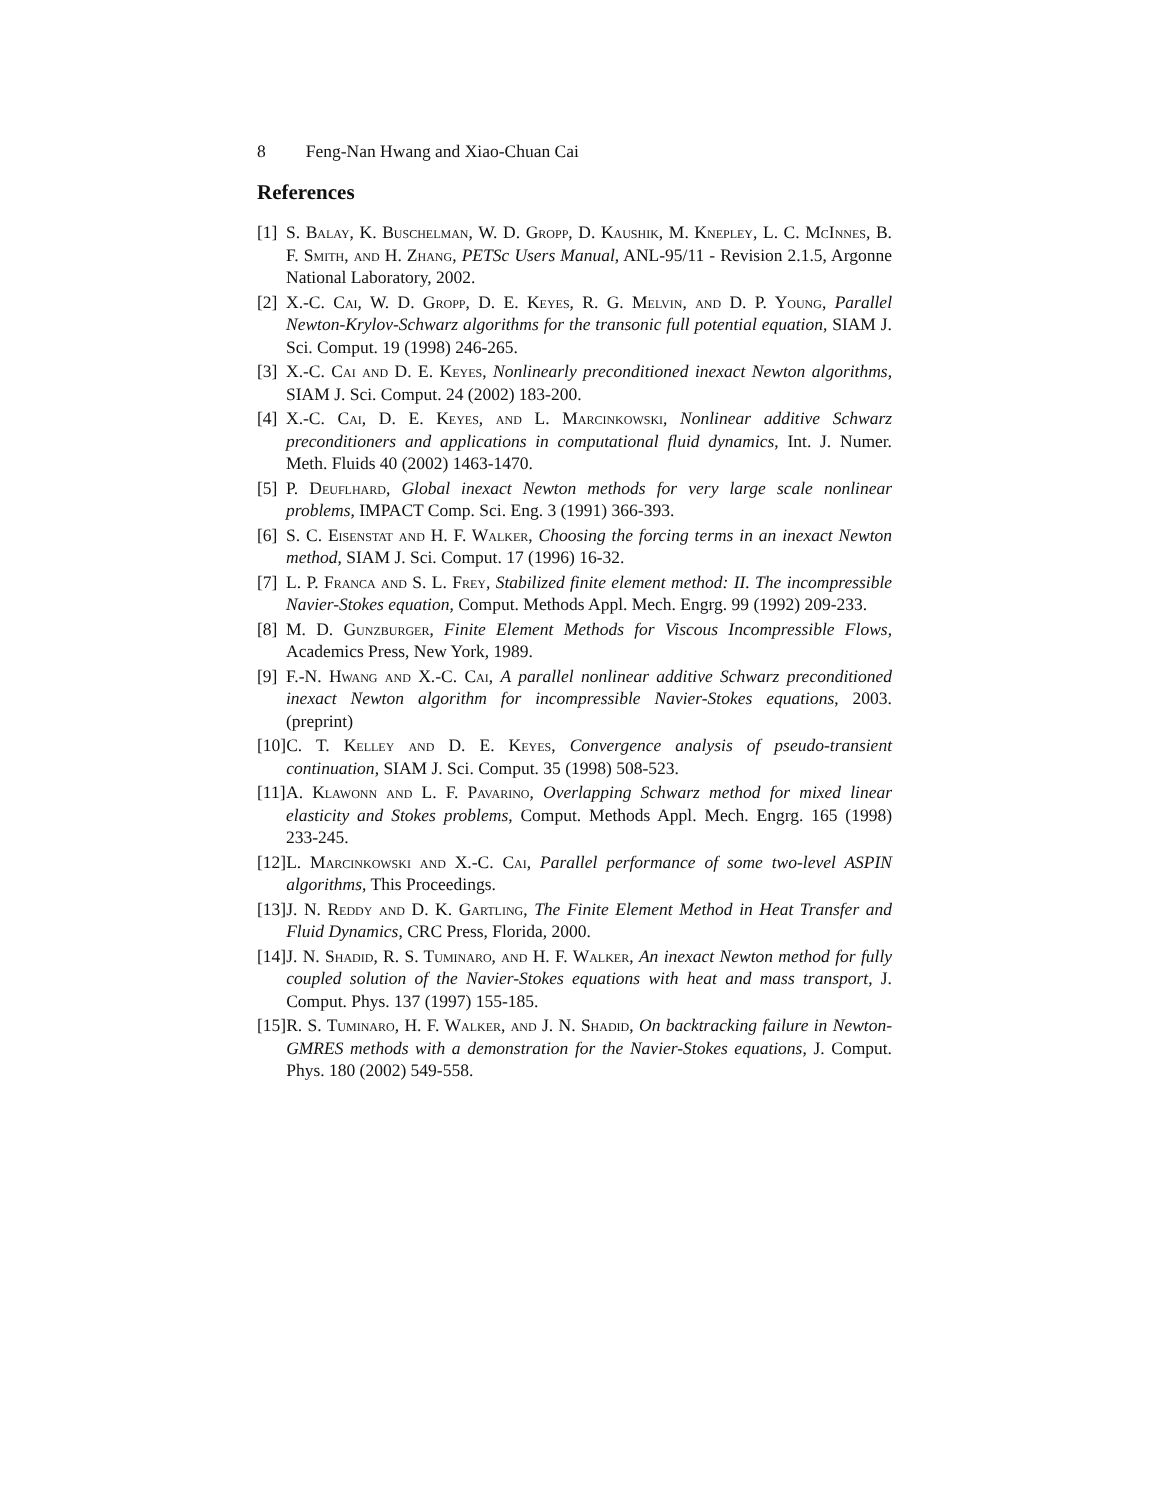8 Feng-Nan Hwang and Xiao-Chuan Cai
References
[1] S. Balay, K. Buschelman, W. D. Gropp, D. Kaushik, M. Knepley, L. C. McInnes, B. F. Smith, and H. Zhang, PETSc Users Manual, ANL-95/11 - Revision 2.1.5, Argonne National Laboratory, 2002.
[2] X.-C. Cai, W. D. Gropp, D. E. Keyes, R. G. Melvin, and D. P. Young, Parallel Newton-Krylov-Schwarz algorithms for the transonic full potential equation, SIAM J. Sci. Comput. 19 (1998) 246-265.
[3] X.-C. Cai and D. E. Keyes, Nonlinearly preconditioned inexact Newton algorithms, SIAM J. Sci. Comput. 24 (2002) 183-200.
[4] X.-C. Cai, D. E. Keyes, and L. Marcinkowski, Nonlinear additive Schwarz preconditioners and applications in computational fluid dynamics, Int. J. Numer. Meth. Fluids 40 (2002) 1463-1470.
[5] P. Deuflhard, Global inexact Newton methods for very large scale nonlinear problems, IMPACT Comp. Sci. Eng. 3 (1991) 366-393.
[6] S. C. Eisenstat and H. F. Walker, Choosing the forcing terms in an inexact Newton method, SIAM J. Sci. Comput. 17 (1996) 16-32.
[7] L. P. Franca and S. L. Frey, Stabilized finite element method: II. The incompressible Navier-Stokes equation, Comput. Methods Appl. Mech. Engrg. 99 (1992) 209-233.
[8] M. D. Gunzburger, Finite Element Methods for Viscous Incompressible Flows, Academics Press, New York, 1989.
[9] F.-N. Hwang and X.-C. Cai, A parallel nonlinear additive Schwarz preconditioned inexact Newton algorithm for incompressible Navier-Stokes equations, 2003. (preprint)
[10] C. T. Kelley and D. E. Keyes, Convergence analysis of pseudo-transient continuation, SIAM J. Sci. Comput. 35 (1998) 508-523.
[11] A. Klawonn and L. F. Pavarino, Overlapping Schwarz method for mixed linear elasticity and Stokes problems, Comput. Methods Appl. Mech. Engrg. 165 (1998) 233-245.
[12] L. Marcinkowski and X.-C. Cai, Parallel performance of some two-level ASPIN algorithms, This Proceedings.
[13] J. N. Reddy and D. K. Gartling, The Finite Element Method in Heat Transfer and Fluid Dynamics, CRC Press, Florida, 2000.
[14] J. N. Shadid, R. S. Tuminaro, and H. F. Walker, An inexact Newton method for fully coupled solution of the Navier-Stokes equations with heat and mass transport, J. Comput. Phys. 137 (1997) 155-185.
[15] R. S. Tuminaro, H. F. Walker, and J. N. Shadid, On backtracking failure in Newton-GMRES methods with a demonstration for the Navier-Stokes equations, J. Comput. Phys. 180 (2002) 549-558.